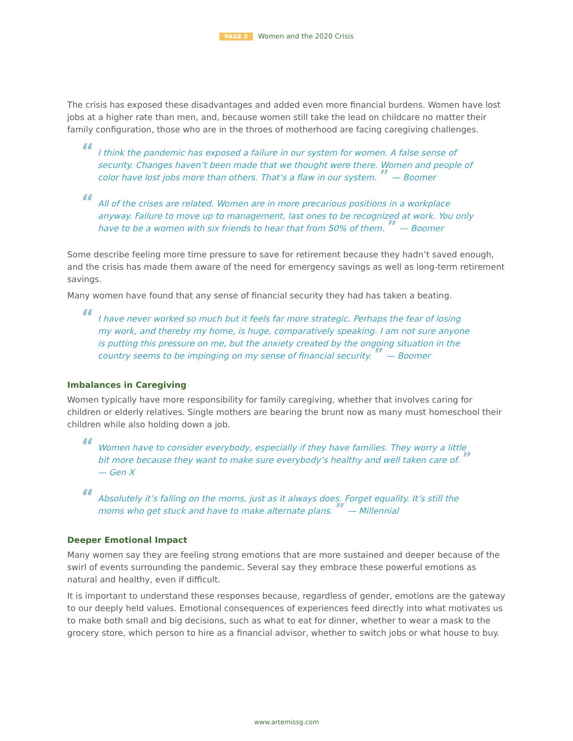PAGE 5 Women and the 2020 Crisis
The crisis has exposed these disadvantages and added even more financial burdens. Women have lost jobs at a higher rate than men, and, because women still take the lead on childcare no matter their family configuration, those who are in the throes of motherhood are facing caregiving challenges.
“I think the pandemic has exposed a failure in our system for women. A false sense of security. Changes haven’t been made that we thought were there. Women and people of color have lost jobs more than others. That’s a flaw in our system. ” — Boomer
“All of the crises are related. Women are in more precarious positions in a workplace anyway. Failure to move up to management, last ones to be recognized at work. You only have to be a women with six friends to hear that from 50% of them. ” — Boomer
Some describe feeling more time pressure to save for retirement because they hadn’t saved enough, and the crisis has made them aware of the need for emergency savings as well as long-term retirement savings.
Many women have found that any sense of financial security they had has taken a beating.
“I have never worked so much but it feels far more strategic. Perhaps the fear of losing my work, and thereby my home, is huge, comparatively speaking. I am not sure anyone is putting this pressure on me, but the anxiety created by the ongoing situation in the country seems to be impinging on my sense of financial security. ” — Boomer
Imbalances in Caregiving
Women typically have more responsibility for family caregiving, whether that involves caring for children or elderly relatives. Single mothers are bearing the brunt now as many must homeschool their children while also holding down a job.
“Women have to consider everybody, especially if they have families. They worry a little bit more because they want to make sure everybody’s healthy and well taken care of. ” — Gen X
“Absolutely it’s falling on the moms, just as it always does. Forget equality. It’s still the moms who get stuck and have to make alternate plans. ” — Millennial
Deeper Emotional Impact
Many women say they are feeling strong emotions that are more sustained and deeper because of the swirl of events surrounding the pandemic. Several say they embrace these powerful emotions as natural and healthy, even if difficult.
It is important to understand these responses because, regardless of gender, emotions are the gateway to our deeply held values. Emotional consequences of experiences feed directly into what motivates us to make both small and big decisions, such as what to eat for dinner, whether to wear a mask to the grocery store, which person to hire as a financial advisor, whether to switch jobs or what house to buy.
www.artemissg.com